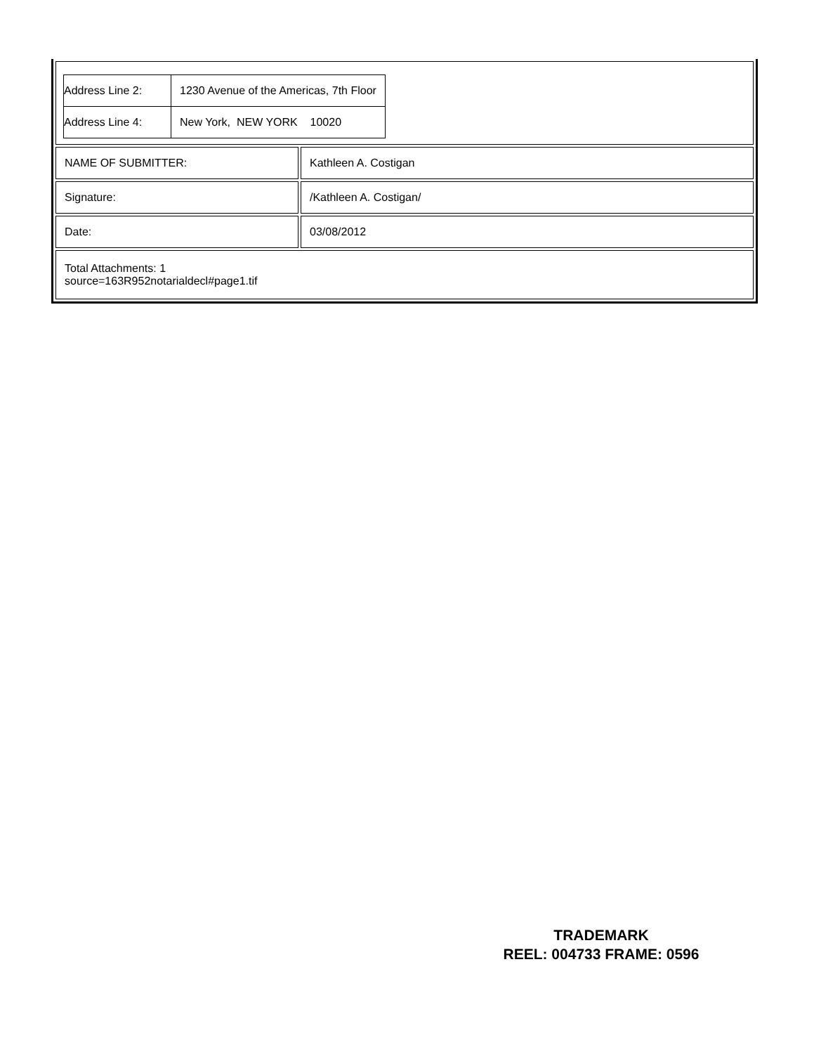| / Address Line 2: / 1230 Avenue of the Americas, 7th Floor / / Address Line 4: / New York, NEW YORK 10020 / | |
| NAME OF SUBMITTER: | Kathleen A. Costigan |
| Signature: | /Kathleen A. Costigan/ |
| Date: | 03/08/2012 |
| Total Attachments: 1 source=163R952notarialdecl#page1.tif | |
TRADEMARK
REEL: 004733 FRAME: 0596